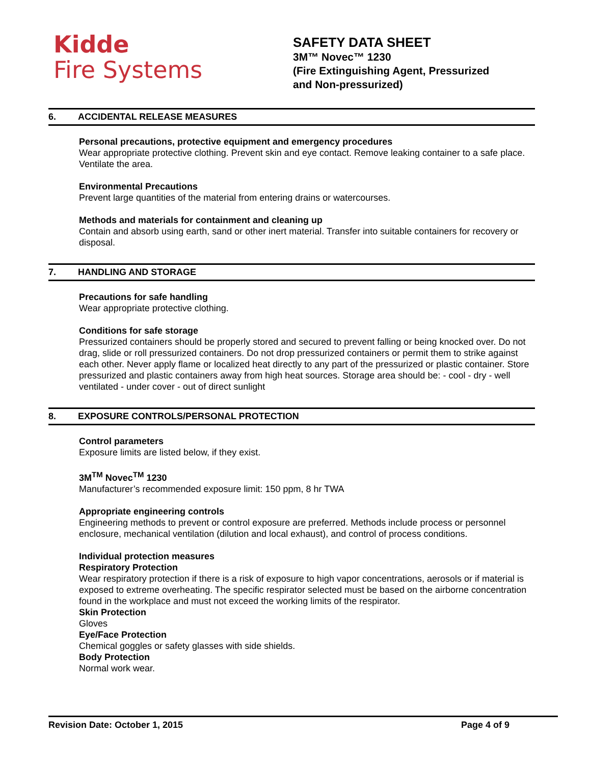Kidde
Fire Systems
SAFETY DATA SHEET
3M™ Novec™ 1230
(Fire Extinguishing Agent, Pressurized
and Non-pressurized)
6. ACCIDENTAL RELEASE MEASURES
Personal precautions, protective equipment and emergency procedures
Wear appropriate protective clothing. Prevent skin and eye contact. Remove leaking container to a safe place. Ventilate the area.
Environmental Precautions
Prevent large quantities of the material from entering drains or watercourses.
Methods and materials for containment and cleaning up
Contain and absorb using earth, sand or other inert material. Transfer into suitable containers for recovery or disposal.
7. HANDLING AND STORAGE
Precautions for safe handling
Wear appropriate protective clothing.
Conditions for safe storage
Pressurized containers should be properly stored and secured to prevent falling or being knocked over. Do not drag, slide or roll pressurized containers. Do not drop pressurized containers or permit them to strike against each other. Never apply flame or localized heat directly to any part of the pressurized or plastic container. Store pressurized and plastic containers away from high heat sources. Storage area should be: - cool - dry - well ventilated - under cover - out of direct sunlight
8. EXPOSURE CONTROLS/PERSONAL PROTECTION
Control parameters
Exposure limits are listed below, if they exist.
3M<sup>TM</sup> Novec<sup>TM</sup> 1230
Manufacturer’s recommended exposure limit: 150 ppm, 8 hr TWA
Appropriate engineering controls
Engineering methods to prevent or control exposure are preferred. Methods include process or personnel enclosure, mechanical ventilation (dilution and local exhaust), and control of process conditions.
Individual protection measures
Respiratory Protection
Wear respiratory protection if there is a risk of exposure to high vapor concentrations, aerosols or if material is exposed to extreme overheating. The specific respirator selected must be based on the airborne concentration found in the workplace and must not exceed the working limits of the respirator.
Skin Protection
Gloves
Eye/Face Protection
Chemical goggles or safety glasses with side shields.
Body Protection
Normal work wear.
Revision Date: October 1, 2015 Page 4 of 9